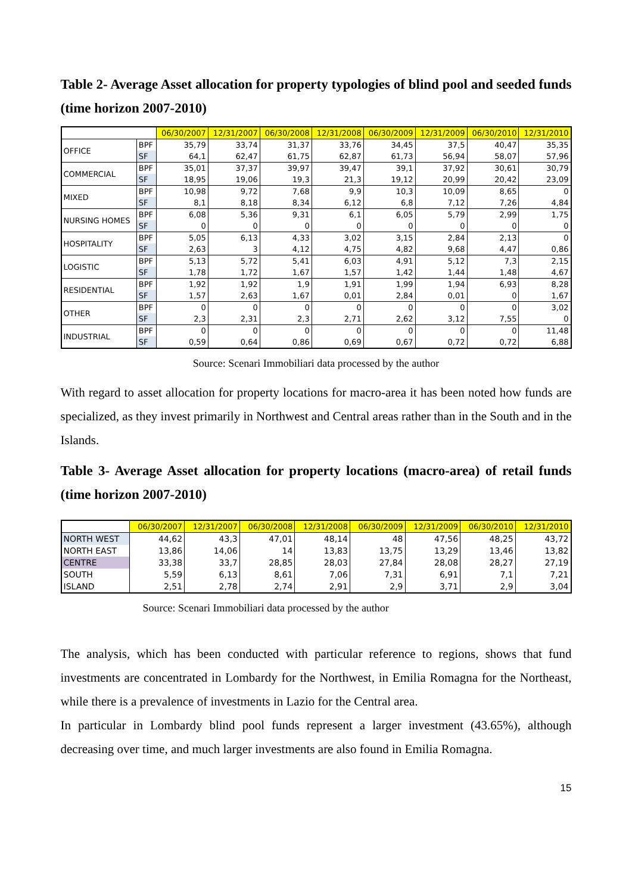Table 2- Average Asset allocation for property typologies of blind pool and seeded funds (time horizon 2007-2010)
| | | 06/30/2007 | 12/31/2007 | 06/30/2008 | 12/31/2008 | 06/30/2009 | 12/31/2009 | 06/30/2010 | 12/31/2010 |
| OFFICE | BPF | 35,79 | 33,74 | 31,37 | 33,76 | 34,45 | 37,5 | 40,47 | 35,35 |
| | SF | 64,1 | 62,47 | 61,75 | 62,87 | 61,73 | 56,94 | 58,07 | 57,96 |
| COMMERCIAL | BPF | 35,01 | 37,37 | 39,97 | 39,47 | 39,1 | 37,92 | 30,61 | 30,79 |
| | SF | 18,95 | 19,06 | 19,3 | 21,3 | 19,12 | 20,99 | 20,42 | 23,09 |
| MIXED | BPF | 10,98 | 9,72 | 7,68 | 9,9 | 10,3 | 10,09 | 8,65 | 0 |
| | SF | 8,1 | 8,18 | 8,34 | 6,12 | 6,8 | 7,12 | 7,26 | 4,84 |
| NURSING HOMES | BPF | 6,08 | 5,36 | 9,31 | 6,1 | 6,05 | 5,79 | 2,99 | 1,75 |
| | SF | 0 | 0 | 0 | 0 | 0 | 0 | 0 | 0 |
| HOSPITALITY | BPF | 5,05 | 6,13 | 4,33 | 3,02 | 3,15 | 2,84 | 2,13 | 0 |
| | SF | 2,63 | 3 | 4,12 | 4,75 | 4,82 | 9,68 | 4,47 | 0,86 |
| LOGISTIC | BPF | 5,13 | 5,72 | 5,41 | 6,03 | 4,91 | 5,12 | 7,3 | 2,15 |
| | SF | 1,78 | 1,72 | 1,67 | 1,57 | 1,42 | 1,44 | 1,48 | 4,67 |
| RESIDENTIAL | BPF | 1,92 | 1,92 | 1,9 | 1,91 | 1,99 | 1,94 | 6,93 | 8,28 |
| | SF | 1,57 | 2,63 | 1,67 | 0,01 | 2,84 | 0,01 | 0 | 1,67 |
| OTHER | BPF | 0 | 0 | 0 | 0 | 0 | 0 | 0 | 3,02 |
| | SF | 2,3 | 2,31 | 2,3 | 2,71 | 2,62 | 3,12 | 7,55 | 0 |
| INDUSTRIAL | BPF | 0 | 0 | 0 | 0 | 0 | 0 | 0 | 11,48 |
| | SF | 0,59 | 0,64 | 0,86 | 0,69 | 0,67 | 0,72 | 0,72 | 6,88 |
Source: Scenari Immobiliari data processed by the author
With regard to asset allocation for property locations for macro-area it has been noted how funds are specialized, as they invest primarily in Northwest and Central areas rather than in the South and in the Islands.
Table 3- Average Asset allocation for property locations (macro-area) of retail funds (time horizon 2007-2010)
| | 06/30/2007 | 12/31/2007 | 06/30/2008 | 12/31/2008 | 06/30/2009 | 12/31/2009 | 06/30/2010 | 12/31/2010 |
| NORTH WEST | 44,62 | 43,3 | 47,01 | 48,14 | 48 | 47,56 | 48,25 | 43,72 |
| NORTH EAST | 13,86 | 14,06 | 14 | 13,83 | 13,75 | 13,29 | 13,46 | 13,82 |
| CENTRE | 33,38 | 33,7 | 28,85 | 28,03 | 27,84 | 28,08 | 28,27 | 27,19 |
| SOUTH | 5,59 | 6,13 | 8,61 | 7,06 | 7,31 | 6,91 | 7,1 | 7,21 |
| ISLAND | 2,51 | 2,78 | 2,74 | 2,91 | 2,9 | 3,71 | 2,9 | 3,04 |
Source: Scenari Immobiliari data processed by the author
The analysis, which has been conducted with particular reference to regions, shows that fund investments are concentrated in Lombardy for the Northwest, in Emilia Romagna for the Northeast, while there is a prevalence of investments in Lazio for the Central area.
In particular in Lombardy blind pool funds represent a larger investment (43.65%), although decreasing over time, and much larger investments are also found in Emilia Romagna.
15